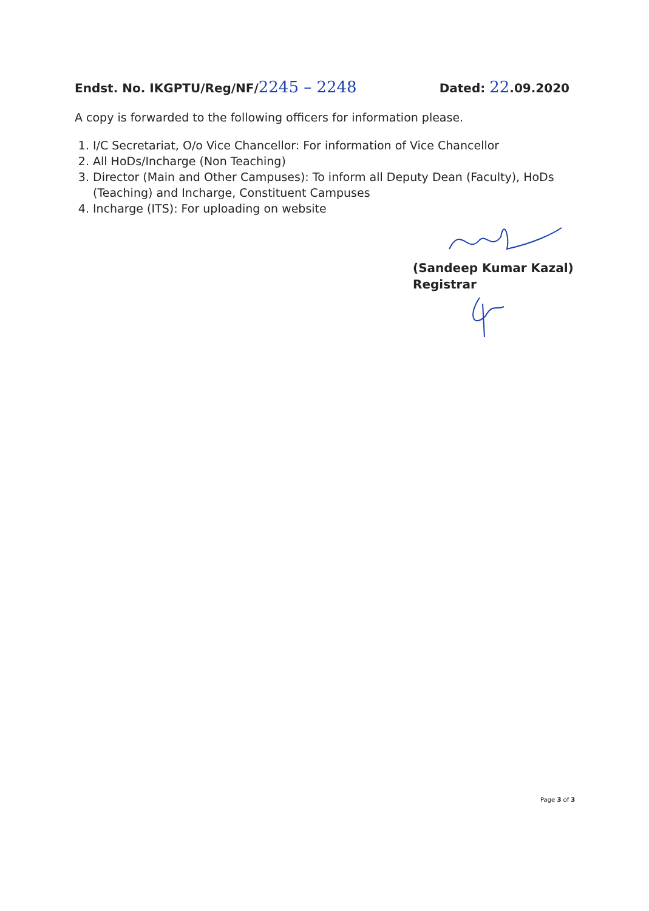Endst. No. IKGPTU/Reg/NF/2245 – 2248 Dated: 22.09.2020
A copy is forwarded to the following officers for information please.
1. I/C Secretariat, O/o Vice Chancellor: For information of Vice Chancellor
2. All HoDs/Incharge (Non Teaching)
3. Director (Main and Other Campuses): To inform all Deputy Dean (Faculty), HoDs (Teaching) and Incharge, Constituent Campuses
4. Incharge (ITS): For uploading on website
(Sandeep Kumar Kazal)
Registrar
Page 3 of 3